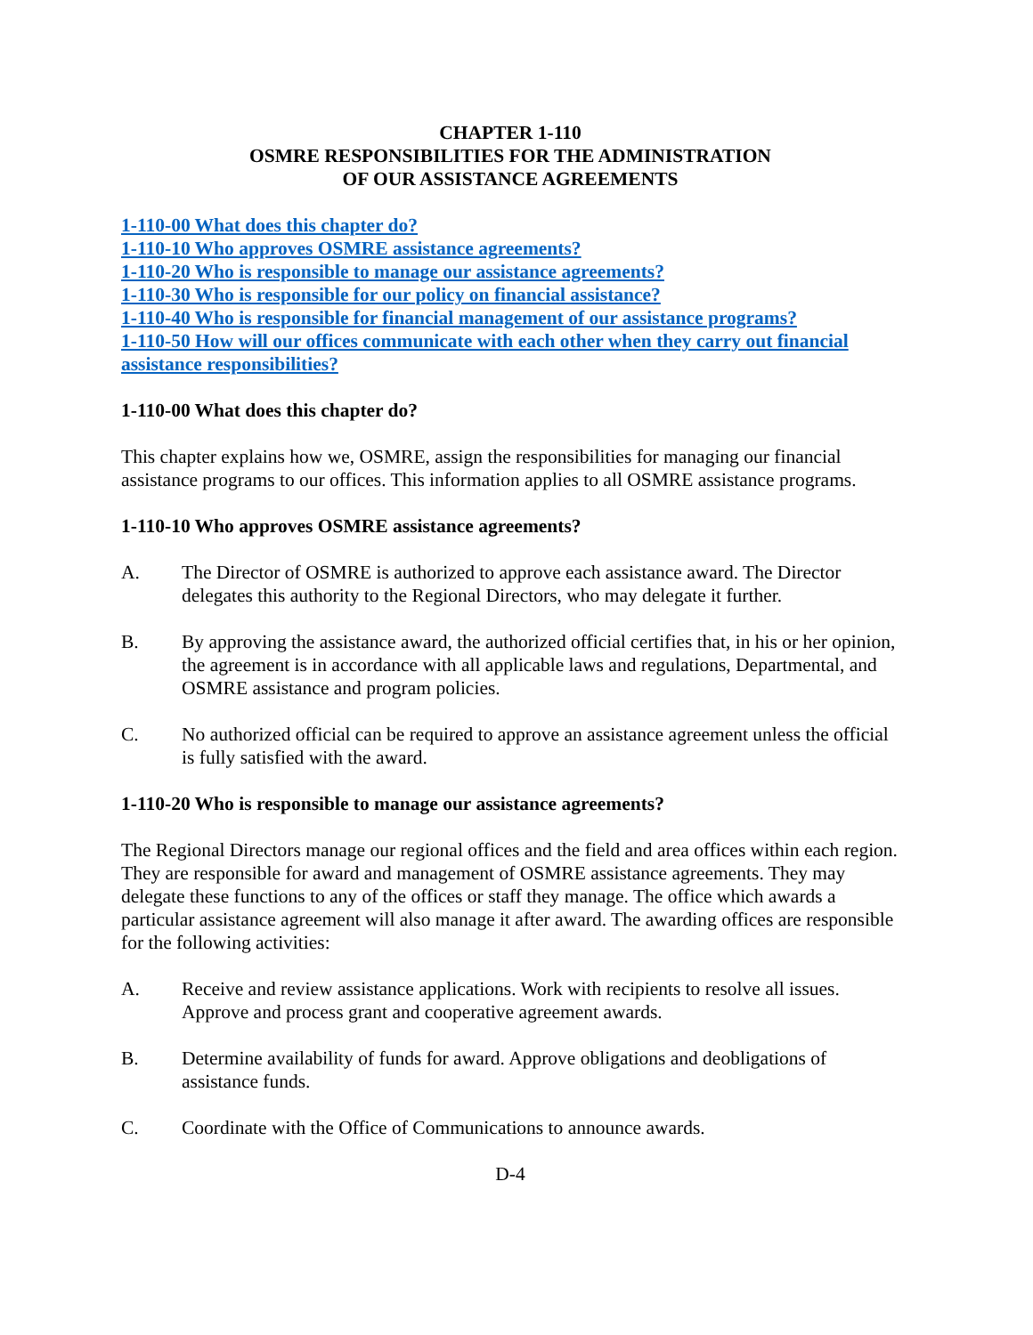CHAPTER 1-110
OSMRE RESPONSIBILITIES FOR THE ADMINISTRATION
OF OUR ASSISTANCE AGREEMENTS
1-110-00 What does this chapter do?
1-110-10 Who approves OSMRE assistance agreements?
1-110-20 Who is responsible to manage our assistance agreements?
1-110-30 Who is responsible for our policy on financial assistance?
1-110-40 Who is responsible for financial management of our assistance programs?
1-110-50 How will our offices communicate with each other when they carry out financial assistance responsibilities?
1-110-00 What does this chapter do?
This chapter explains how we, OSMRE, assign the responsibilities for managing our financial assistance programs to our offices. This information applies to all OSMRE assistance programs.
1-110-10 Who approves OSMRE assistance agreements?
A. The Director of OSMRE is authorized to approve each assistance award. The Director delegates this authority to the Regional Directors, who may delegate it further.
B. By approving the assistance award, the authorized official certifies that, in his or her opinion, the agreement is in accordance with all applicable laws and regulations, Departmental, and OSMRE assistance and program policies.
C. No authorized official can be required to approve an assistance agreement unless the official is fully satisfied with the award.
1-110-20 Who is responsible to manage our assistance agreements?
The Regional Directors manage our regional offices and the field and area offices within each region. They are responsible for award and management of OSMRE assistance agreements. They may delegate these functions to any of the offices or staff they manage. The office which awards a particular assistance agreement will also manage it after award. The awarding offices are responsible for the following activities:
A. Receive and review assistance applications. Work with recipients to resolve all issues. Approve and process grant and cooperative agreement awards.
B. Determine availability of funds for award. Approve obligations and deobligations of assistance funds.
C. Coordinate with the Office of Communications to announce awards.
D-4